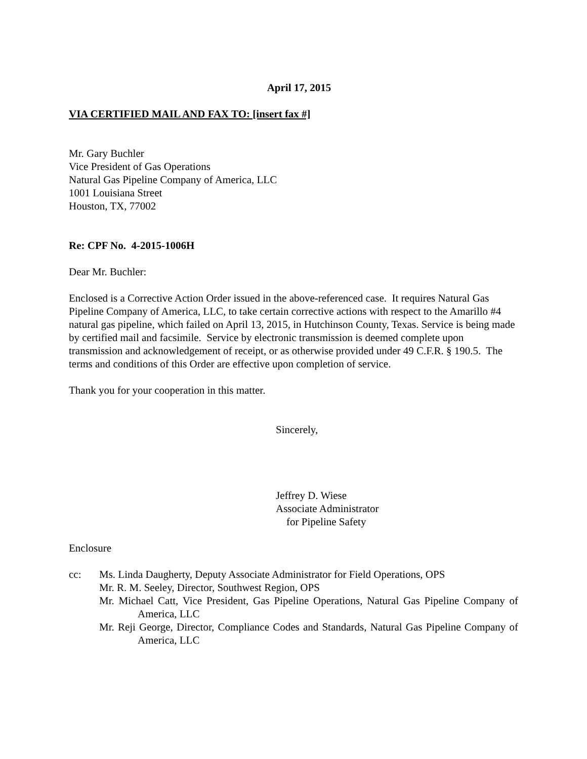April 17, 2015
VIA CERTIFIED MAIL AND FAX TO: [insert fax #]
Mr. Gary Buchler
Vice President of Gas Operations
Natural Gas Pipeline Company of America, LLC
1001 Louisiana Street
Houston, TX, 77002
Re: CPF No. 4-2015-1006H
Dear Mr. Buchler:
Enclosed is a Corrective Action Order issued in the above-referenced case. It requires Natural Gas Pipeline Company of America, LLC, to take certain corrective actions with respect to the Amarillo #4 natural gas pipeline, which failed on April 13, 2015, in Hutchinson County, Texas. Service is being made by certified mail and facsimile. Service by electronic transmission is deemed complete upon transmission and acknowledgement of receipt, or as otherwise provided under 49 C.F.R. § 190.5. The terms and conditions of this Order are effective upon completion of service.
Thank you for your cooperation in this matter.
Sincerely,
Jeffrey D. Wiese
Associate Administrator
for Pipeline Safety
Enclosure
cc: Ms. Linda Daugherty, Deputy Associate Administrator for Field Operations, OPS
Mr. R. M. Seeley, Director, Southwest Region, OPS
Mr. Michael Catt, Vice President, Gas Pipeline Operations, Natural Gas Pipeline Company of America, LLC
Mr. Reji George, Director, Compliance Codes and Standards, Natural Gas Pipeline Company of America, LLC